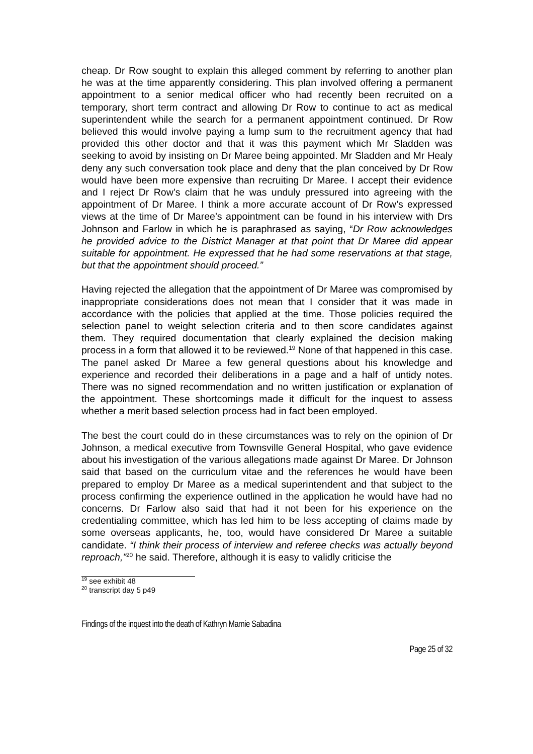cheap. Dr Row sought to explain this alleged comment by referring to another plan he was at the time apparently considering. This plan involved offering a permanent appointment to a senior medical officer who had recently been recruited on a temporary, short term contract and allowing Dr Row to continue to act as medical superintendent while the search for a permanent appointment continued. Dr Row believed this would involve paying a lump sum to the recruitment agency that had provided this other doctor and that it was this payment which Mr Sladden was seeking to avoid by insisting on Dr Maree being appointed. Mr Sladden and Mr Healy deny any such conversation took place and deny that the plan conceived by Dr Row would have been more expensive than recruiting Dr Maree. I accept their evidence and I reject Dr Row’s claim that he was unduly pressured into agreeing with the appointment of Dr Maree. I think a more accurate account of Dr Row’s expressed views at the time of Dr Maree’s appointment can be found in his interview with Drs Johnson and Farlow in which he is paraphrased as saying, “Dr Row acknowledges he provided advice to the District Manager at that point that Dr Maree did appear suitable for appointment. He expressed that he had some reservations at that stage, but that the appointment should proceed.”
Having rejected the allegation that the appointment of Dr Maree was compromised by inappropriate considerations does not mean that I consider that it was made in accordance with the policies that applied at the time. Those policies required the selection panel to weight selection criteria and to then score candidates against them. They required documentation that clearly explained the decision making process in a form that allowed it to be reviewed.<sup>19</sup> None of that happened in this case. The panel asked Dr Maree a few general questions about his knowledge and experience and recorded their deliberations in a page and a half of untidy notes. There was no signed recommendation and no written justification or explanation of the appointment. These shortcomings made it difficult for the inquest to assess whether a merit based selection process had in fact been employed.
The best the court could do in these circumstances was to rely on the opinion of Dr Johnson, a medical executive from Townsville General Hospital, who gave evidence about his investigation of the various allegations made against Dr Maree. Dr Johnson said that based on the curriculum vitae and the references he would have been prepared to employ Dr Maree as a medical superintendent and that subject to the process confirming the experience outlined in the application he would have had no concerns. Dr Farlow also said that had it not been for his experience on the credentialing committee, which has led him to be less accepting of claims made by some overseas applicants, he, too, would have considered Dr Maree a suitable candidate. “I think their process of interview and referee checks was actually beyond reproach,”<sup>20</sup> he said. Therefore, although it is easy to validly criticise the
<sup>19</sup> see exhibit 48
<sup>20</sup> transcript day 5 p49
Findings of the inquest into the death of Kathryn Marnie Sabadina
Page 25 of 32